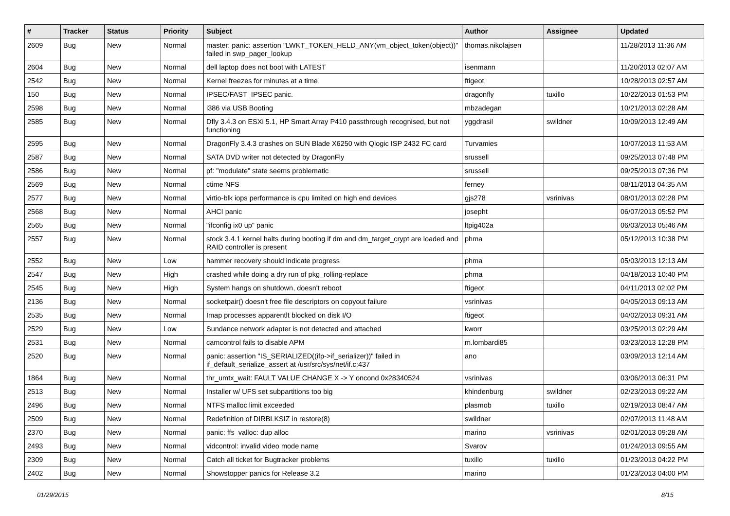| # | Tracker | Status | Priority | Subject | Author | Assignee | Updated |
| --- | --- | --- | --- | --- | --- | --- | --- |
| 2609 | Bug | New | Normal | master: panic: assertion "LWKT_TOKEN_HELD_ANY(vm_object_token(object))" failed in swp_pager_lookup | thomas.nikolajsen | | 11/28/2013 11:36 AM |
| 2604 | Bug | New | Normal | dell laptop does not boot with LATEST | isenmann | | 11/20/2013 02:07 AM |
| 2542 | Bug | New | Normal | Kernel freezes for minutes at a time | ftigeot | | 10/28/2013 02:57 AM |
| 150 | Bug | New | Normal | IPSEC/FAST_IPSEC panic. | dragonfly | tuxillo | 10/22/2013 01:53 PM |
| 2598 | Bug | New | Normal | i386 via USB Booting | mbzadegan | | 10/21/2013 02:28 AM |
| 2585 | Bug | New | Normal | Dfly 3.4.3 on ESXi 5.1, HP Smart Array P410 passthrough recognised, but not functioning | yggdrasil | swildner | 10/09/2013 12:49 AM |
| 2595 | Bug | New | Normal | DragonFly 3.4.3 crashes on SUN Blade X6250 with Qlogic ISP 2432 FC card | Turvamies | | 10/07/2013 11:53 AM |
| 2587 | Bug | New | Normal | SATA DVD writer not detected by DragonFly | srussell | | 09/25/2013 07:48 PM |
| 2586 | Bug | New | Normal | pf: "modulate" state seems problematic | srussell | | 09/25/2013 07:36 PM |
| 2569 | Bug | New | Normal | ctime NFS | ferney | | 08/11/2013 04:35 AM |
| 2577 | Bug | New | Normal | virtio-blk iops performance is cpu limited on high end devices | gjs278 | vsrinivas | 08/01/2013 02:28 PM |
| 2568 | Bug | New | Normal | AHCI panic | josepht | | 06/07/2013 05:52 PM |
| 2565 | Bug | New | Normal | "ifconfig ix0 up" panic | ltpig402a | | 06/03/2013 05:46 AM |
| 2557 | Bug | New | Normal | stock 3.4.1 kernel halts during booting if dm and dm_target_crypt are loaded and RAID controller is present | phma | | 05/12/2013 10:38 PM |
| 2552 | Bug | New | Low | hammer recovery should indicate progress | phma | | 05/03/2013 12:13 AM |
| 2547 | Bug | New | High | crashed while doing a dry run of pkg_rolling-replace | phma | | 04/18/2013 10:40 PM |
| 2545 | Bug | New | High | System hangs on shutdown, doesn't reboot | ftigeot | | 04/11/2013 02:02 PM |
| 2136 | Bug | New | Normal | socketpair() doesn't free file descriptors on copyout failure | vsrinivas | | 04/05/2013 09:13 AM |
| 2535 | Bug | New | Normal | Imap processes apparentlt blocked on disk I/O | ftigeot | | 04/02/2013 09:31 AM |
| 2529 | Bug | New | Low | Sundance network adapter is not detected and attached | kworr | | 03/25/2013 02:29 AM |
| 2531 | Bug | New | Normal | camcontrol fails to disable APM | m.lombardi85 | | 03/23/2013 12:28 PM |
| 2520 | Bug | New | Normal | panic: assertion "IS_SERIALIZED((ifp->if_serializer))" failed in if_default_serialize_assert at /usr/src/sys/net/if.c:437 | ano | | 03/09/2013 12:14 AM |
| 1864 | Bug | New | Normal | thr_umtx_wait: FAULT VALUE CHANGE X -> Y oncond 0x28340524 | vsrinivas | | 03/06/2013 06:31 PM |
| 2513 | Bug | New | Normal | Installer w/ UFS set subpartitions too big | khindenburg | swildner | 02/23/2013 09:22 AM |
| 2496 | Bug | New | Normal | NTFS malloc limit exceeded | plasmob | tuxillo | 02/19/2013 08:47 AM |
| 2509 | Bug | New | Normal | Redefinition of DIRBLKSIZ in restore(8) | swildner | | 02/07/2013 11:48 AM |
| 2370 | Bug | New | Normal | panic: ffs_valloc: dup alloc | marino | vsrinivas | 02/01/2013 09:28 AM |
| 2493 | Bug | New | Normal | vidcontrol: invalid video mode name | Svarov | | 01/24/2013 09:55 AM |
| 2309 | Bug | New | Normal | Catch all ticket for Bugtracker problems | tuxillo | tuxillo | 01/23/2013 04:22 PM |
| 2402 | Bug | New | Normal | Showstopper panics for Release 3.2 | marino | | 01/23/2013 04:00 PM |
01/29/2015 8/15